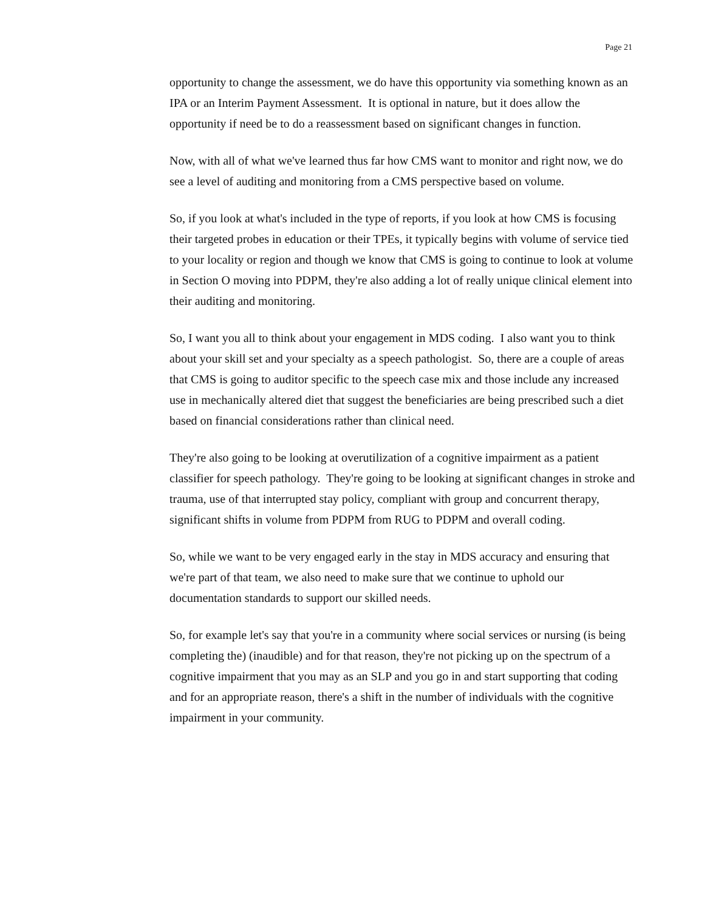Page 21
opportunity to change the assessment, we do have this opportunity via something known as an IPA or an Interim Payment Assessment. It is optional in nature, but it does allow the opportunity if need be to do a reassessment based on significant changes in function.
Now, with all of what we've learned thus far how CMS want to monitor and right now, we do see a level of auditing and monitoring from a CMS perspective based on volume.
So, if you look at what's included in the type of reports, if you look at how CMS is focusing their targeted probes in education or their TPEs, it typically begins with volume of service tied to your locality or region and though we know that CMS is going to continue to look at volume in Section O moving into PDPM, they're also adding a lot of really unique clinical element into their auditing and monitoring.
So, I want you all to think about your engagement in MDS coding. I also want you to think about your skill set and your specialty as a speech pathologist. So, there are a couple of areas that CMS is going to auditor specific to the speech case mix and those include any increased use in mechanically altered diet that suggest the beneficiaries are being prescribed such a diet based on financial considerations rather than clinical need.
They're also going to be looking at overutilization of a cognitive impairment as a patient classifier for speech pathology. They're going to be looking at significant changes in stroke and trauma, use of that interrupted stay policy, compliant with group and concurrent therapy, significant shifts in volume from PDPM from RUG to PDPM and overall coding.
So, while we want to be very engaged early in the stay in MDS accuracy and ensuring that we're part of that team, we also need to make sure that we continue to uphold our documentation standards to support our skilled needs.
So, for example let's say that you're in a community where social services or nursing (is being completing the) (inaudible) and for that reason, they're not picking up on the spectrum of a cognitive impairment that you may as an SLP and you go in and start supporting that coding and for an appropriate reason, there's a shift in the number of individuals with the cognitive impairment in your community.